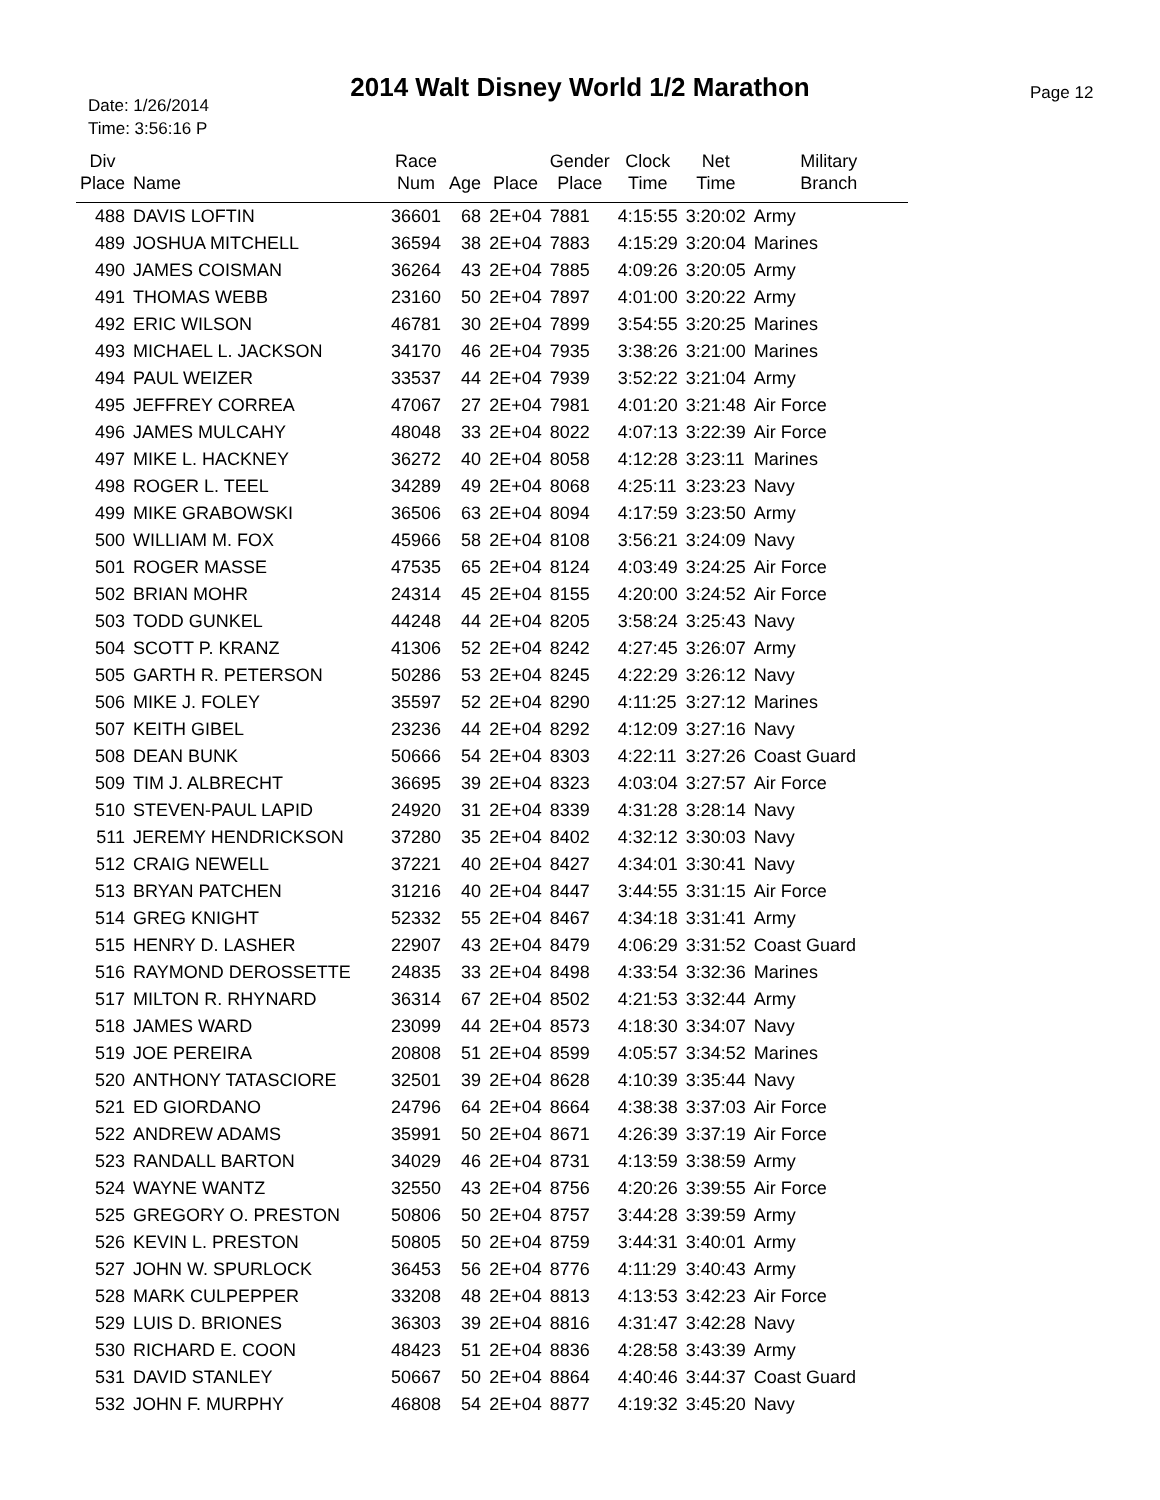2014 Walt Disney World 1/2 Marathon
Date: 1/26/2014
Time: 3:56:16 P
Page 12
| Div Place | Name | Race Num | Age | Place | Gender Place | Clock Time | Net Time | Military Branch |
| --- | --- | --- | --- | --- | --- | --- | --- | --- |
| 488 | DAVIS LOFTIN | 36601 | 68 | 2E+04 | 7881 | 4:15:55 | 3:20:02 | Army |
| 489 | JOSHUA MITCHELL | 36594 | 38 | 2E+04 | 7883 | 4:15:29 | 3:20:04 | Marines |
| 490 | JAMES COISMAN | 36264 | 43 | 2E+04 | 7885 | 4:09:26 | 3:20:05 | Army |
| 491 | THOMAS WEBB | 23160 | 50 | 2E+04 | 7897 | 4:01:00 | 3:20:22 | Army |
| 492 | ERIC WILSON | 46781 | 30 | 2E+04 | 7899 | 3:54:55 | 3:20:25 | Marines |
| 493 | MICHAEL L. JACKSON | 34170 | 46 | 2E+04 | 7935 | 3:38:26 | 3:21:00 | Marines |
| 494 | PAUL WEIZER | 33537 | 44 | 2E+04 | 7939 | 3:52:22 | 3:21:04 | Army |
| 495 | JEFFREY CORREA | 47067 | 27 | 2E+04 | 7981 | 4:01:20 | 3:21:48 | Air Force |
| 496 | JAMES MULCAHY | 48048 | 33 | 2E+04 | 8022 | 4:07:13 | 3:22:39 | Air Force |
| 497 | MIKE L. HACKNEY | 36272 | 40 | 2E+04 | 8058 | 4:12:28 | 3:23:11 | Marines |
| 498 | ROGER L. TEEL | 34289 | 49 | 2E+04 | 8068 | 4:25:11 | 3:23:23 | Navy |
| 499 | MIKE GRABOWSKI | 36506 | 63 | 2E+04 | 8094 | 4:17:59 | 3:23:50 | Army |
| 500 | WILLIAM M. FOX | 45966 | 58 | 2E+04 | 8108 | 3:56:21 | 3:24:09 | Navy |
| 501 | ROGER MASSE | 47535 | 65 | 2E+04 | 8124 | 4:03:49 | 3:24:25 | Air Force |
| 502 | BRIAN MOHR | 24314 | 45 | 2E+04 | 8155 | 4:20:00 | 3:24:52 | Air Force |
| 503 | TODD GUNKEL | 44248 | 44 | 2E+04 | 8205 | 3:58:24 | 3:25:43 | Navy |
| 504 | SCOTT P. KRANZ | 41306 | 52 | 2E+04 | 8242 | 4:27:45 | 3:26:07 | Army |
| 505 | GARTH R. PETERSON | 50286 | 53 | 2E+04 | 8245 | 4:22:29 | 3:26:12 | Navy |
| 506 | MIKE J. FOLEY | 35597 | 52 | 2E+04 | 8290 | 4:11:25 | 3:27:12 | Marines |
| 507 | KEITH GIBEL | 23236 | 44 | 2E+04 | 8292 | 4:12:09 | 3:27:16 | Navy |
| 508 | DEAN BUNK | 50666 | 54 | 2E+04 | 8303 | 4:22:11 | 3:27:26 | Coast Guard |
| 509 | TIM J. ALBRECHT | 36695 | 39 | 2E+04 | 8323 | 4:03:04 | 3:27:57 | Air Force |
| 510 | STEVEN-PAUL LAPID | 24920 | 31 | 2E+04 | 8339 | 4:31:28 | 3:28:14 | Navy |
| 511 | JEREMY HENDRICKSON | 37280 | 35 | 2E+04 | 8402 | 4:32:12 | 3:30:03 | Navy |
| 512 | CRAIG NEWELL | 37221 | 40 | 2E+04 | 8427 | 4:34:01 | 3:30:41 | Navy |
| 513 | BRYAN PATCHEN | 31216 | 40 | 2E+04 | 8447 | 3:44:55 | 3:31:15 | Air Force |
| 514 | GREG KNIGHT | 52332 | 55 | 2E+04 | 8467 | 4:34:18 | 3:31:41 | Army |
| 515 | HENRY D. LASHER | 22907 | 43 | 2E+04 | 8479 | 4:06:29 | 3:31:52 | Coast Guard |
| 516 | RAYMOND DEROSSETTE | 24835 | 33 | 2E+04 | 8498 | 4:33:54 | 3:32:36 | Marines |
| 517 | MILTON R. RHYNARD | 36314 | 67 | 2E+04 | 8502 | 4:21:53 | 3:32:44 | Army |
| 518 | JAMES WARD | 23099 | 44 | 2E+04 | 8573 | 4:18:30 | 3:34:07 | Navy |
| 519 | JOE PEREIRA | 20808 | 51 | 2E+04 | 8599 | 4:05:57 | 3:34:52 | Marines |
| 520 | ANTHONY TATASCIORE | 32501 | 39 | 2E+04 | 8628 | 4:10:39 | 3:35:44 | Navy |
| 521 | ED GIORDANO | 24796 | 64 | 2E+04 | 8664 | 4:38:38 | 3:37:03 | Air Force |
| 522 | ANDREW ADAMS | 35991 | 50 | 2E+04 | 8671 | 4:26:39 | 3:37:19 | Air Force |
| 523 | RANDALL BARTON | 34029 | 46 | 2E+04 | 8731 | 4:13:59 | 3:38:59 | Army |
| 524 | WAYNE WANTZ | 32550 | 43 | 2E+04 | 8756 | 4:20:26 | 3:39:55 | Air Force |
| 525 | GREGORY O. PRESTON | 50806 | 50 | 2E+04 | 8757 | 3:44:28 | 3:39:59 | Army |
| 526 | KEVIN L. PRESTON | 50805 | 50 | 2E+04 | 8759 | 3:44:31 | 3:40:01 | Army |
| 527 | JOHN W. SPURLOCK | 36453 | 56 | 2E+04 | 8776 | 4:11:29 | 3:40:43 | Army |
| 528 | MARK CULPEPPER | 33208 | 48 | 2E+04 | 8813 | 4:13:53 | 3:42:23 | Air Force |
| 529 | LUIS D. BRIONES | 36303 | 39 | 2E+04 | 8816 | 4:31:47 | 3:42:28 | Navy |
| 530 | RICHARD E. COON | 48423 | 51 | 2E+04 | 8836 | 4:28:58 | 3:43:39 | Army |
| 531 | DAVID STANLEY | 50667 | 50 | 2E+04 | 8864 | 4:40:46 | 3:44:37 | Coast Guard |
| 532 | JOHN F. MURPHY | 46808 | 54 | 2E+04 | 8877 | 4:19:32 | 3:45:20 | Navy |